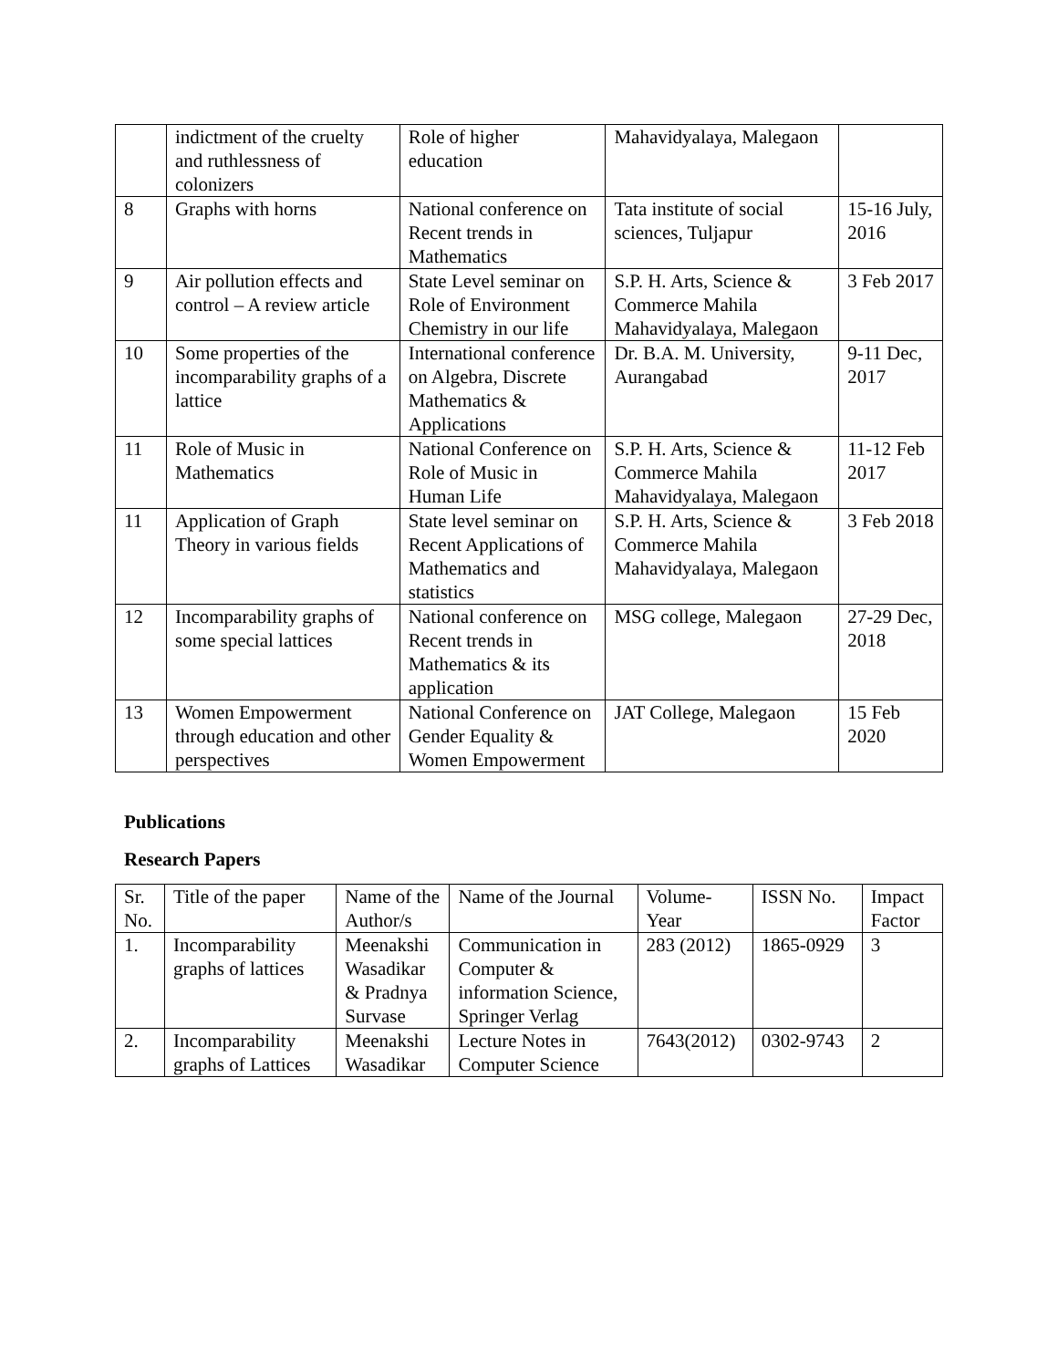| | indictment of the cruelty and ruthlessness of colonizers | Role of higher education | Mahavidyalaya, Malegaon | |
| 8 | Graphs with horns | National conference on Recent trends in Mathematics | Tata institute of social sciences, Tuljapur | 15-16 July, 2016 |
| 9 | Air pollution effects and control – A review article | State Level seminar on Role of Environment Chemistry in our life | S.P. H. Arts, Science & Commerce Mahila Mahavidyalaya, Malegaon | 3 Feb 2017 |
| 10 | Some properties of the incomparability graphs of a lattice | International conference on Algebra, Discrete Mathematics & Applications | Dr. B.A. M. University, Aurangabad | 9-11 Dec, 2017 |
| 11 | Role of Music in Mathematics | National Conference on Role of Music in Human Life | S.P. H. Arts, Science & Commerce Mahila Mahavidyalaya, Malegaon | 11-12 Feb 2017 |
| 11 | Application of Graph Theory in various fields | State level seminar on Recent Applications of Mathematics and statistics | S.P. H. Arts, Science & Commerce Mahila Mahavidyalaya, Malegaon | 3 Feb 2018 |
| 12 | Incomparability graphs of some special lattices | National conference on Recent trends in Mathematics & its application | MSG college, Malegaon | 27-29 Dec, 2018 |
| 13 | Women Empowerment through education and other perspectives | National Conference on Gender Equality & Women Empowerment | JAT College, Malegaon | 15 Feb 2020 |
Publications
Research Papers
| Sr. No. | Title of the paper | Name of the Author/s | Name of the Journal | Volume-Year | ISSN No. | Impact Factor |
| --- | --- | --- | --- | --- | --- | --- |
| 1. | Incomparability graphs of lattices | Meenakshi Wasadikar & Pradnya Survase | Communication in Computer & information Science, Springer Verlag | 283 (2012) | 1865-0929 | 3 |
| 2. | Incomparability graphs of Lattices | Meenakshi Wasadikar | Lecture Notes in Computer Science | 7643(2012) | 0302-9743 | 2 |